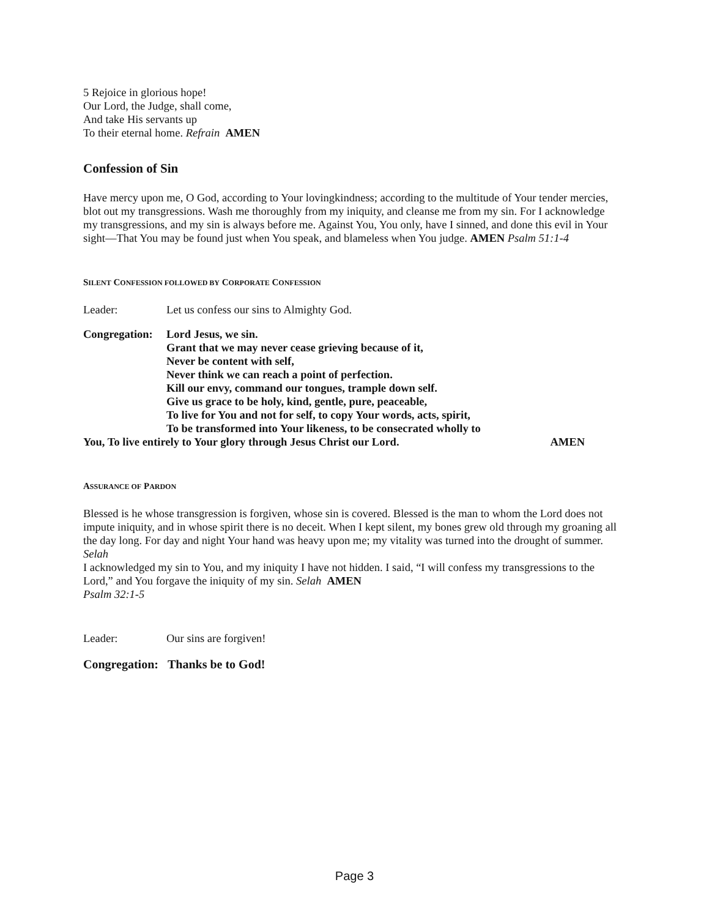5 Rejoice in glorious hope!
Our Lord, the Judge, shall come,
And take His servants up
To their eternal home. Refrain AMEN
Confession of Sin
Have mercy upon me, O God, according to Your lovingkindness; according to the multitude of Your tender mercies, blot out my transgressions. Wash me thoroughly from my iniquity, and cleanse me from my sin. For I acknowledge my transgressions, and my sin is always before me. Against You, You only, have I sinned, and done this evil in Your sight—That You may be found just when You speak, and blameless when You judge. AMEN Psalm 51:1-4
SILENT CONFESSION FOLLOWED BY CORPORATE CONFESSION
Leader: Let us confess our sins to Almighty God.
Congregation: Lord Jesus, we sin.
Grant that we may never cease grieving because of it,
Never be content with self,
Never think we can reach a point of perfection.
Kill our envy, command our tongues, trample down self.
Give us grace to be holy, kind, gentle, pure, peaceable,
To live for You and not for self, to copy Your words, acts, spirit,
To be transformed into Your likeness, to be consecrated wholly to
You, To live entirely to Your glory through Jesus Christ our Lord. AMEN
ASSURANCE OF PARDON
Blessed is he whose transgression is forgiven, whose sin is covered. Blessed is the man to whom the Lord does not impute iniquity, and in whose spirit there is no deceit. When I kept silent, my bones grew old through my groaning all the day long. For day and night Your hand was heavy upon me; my vitality was turned into the drought of summer. Selah
I acknowledged my sin to You, and my iniquity I have not hidden. I said, “I will confess my transgressions to the Lord,” and You forgave the iniquity of my sin. Selah AMEN
Psalm 32:1-5
Leader: Our sins are forgiven!
Congregation: Thanks be to God!
Page 3